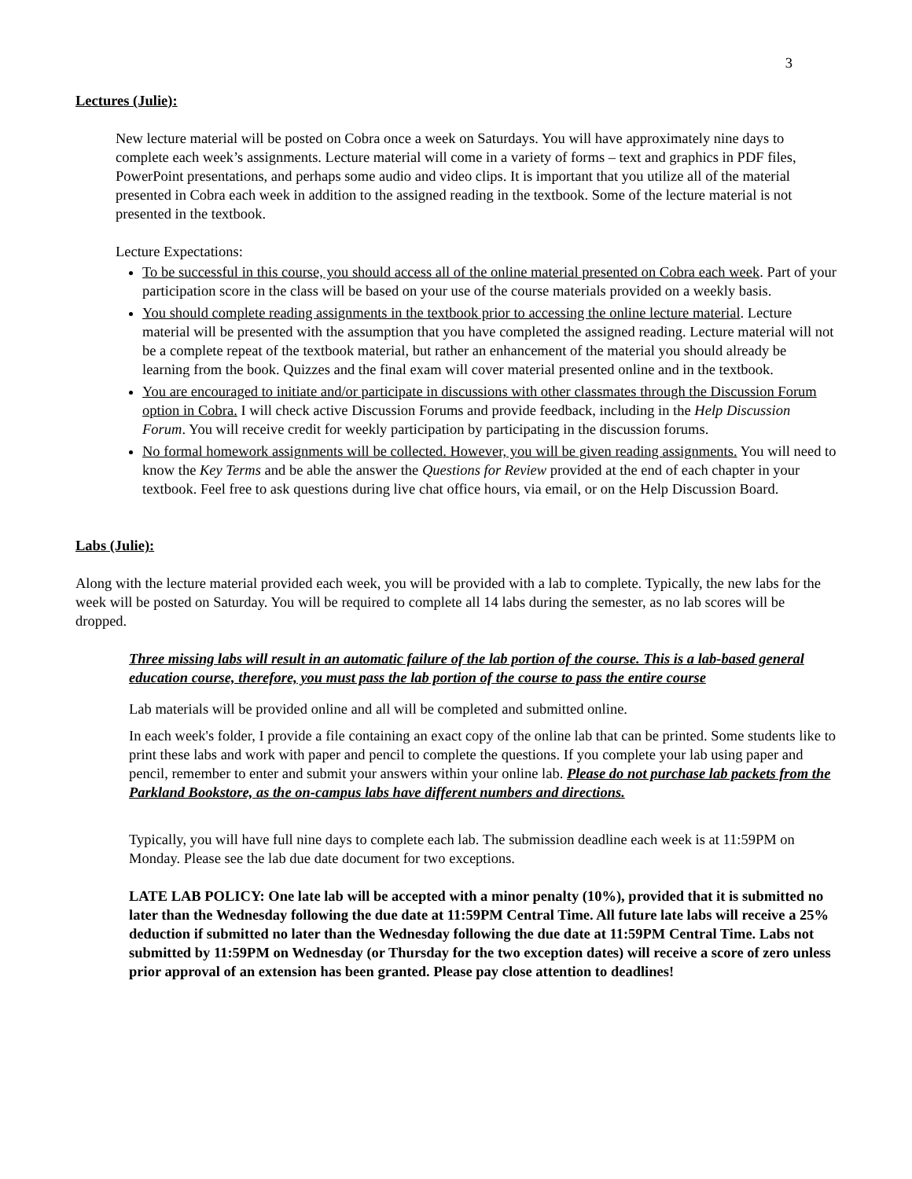3
Lectures (Julie):
New lecture material will be posted on Cobra once a week on Saturdays. You will have approximately nine days to complete each week’s assignments. Lecture material will come in a variety of forms – text and graphics in PDF files, PowerPoint presentations, and perhaps some audio and video clips. It is important that you utilize all of the material presented in Cobra each week in addition to the assigned reading in the textbook. Some of the lecture material is not presented in the textbook.
Lecture Expectations:
To be successful in this course, you should access all of the online material presented on Cobra each week. Part of your participation score in the class will be based on your use of the course materials provided on a weekly basis.
You should complete reading assignments in the textbook prior to accessing the online lecture material. Lecture material will be presented with the assumption that you have completed the assigned reading. Lecture material will not be a complete repeat of the textbook material, but rather an enhancement of the material you should already be learning from the book. Quizzes and the final exam will cover material presented online and in the textbook.
You are encouraged to initiate and/or participate in discussions with other classmates through the Discussion Forum option in Cobra. I will check active Discussion Forums and provide feedback, including in the Help Discussion Forum. You will receive credit for weekly participation by participating in the discussion forums.
No formal homework assignments will be collected. However, you will be given reading assignments. You will need to know the Key Terms and be able the answer the Questions for Review provided at the end of each chapter in your textbook. Feel free to ask questions during live chat office hours, via email, or on the Help Discussion Board.
Labs (Julie):
Along with the lecture material provided each week, you will be provided with a lab to complete. Typically, the new labs for the week will be posted on Saturday. You will be required to complete all 14 labs during the semester, as no lab scores will be dropped.
Three missing labs will result in an automatic failure of the lab portion of the course. This is a lab-based general education course, therefore, you must pass the lab portion of the course to pass the entire course
Lab materials will be provided online and all will be completed and submitted online.
In each week's folder, I provide a file containing an exact copy of the online lab that can be printed. Some students like to print these labs and work with paper and pencil to complete the questions. If you complete your lab using paper and pencil, remember to enter and submit your answers within your online lab. Please do not purchase lab packets from the Parkland Bookstore, as the on-campus labs have different numbers and directions.
Typically, you will have full nine days to complete each lab. The submission deadline each week is at 11:59PM on Monday. Please see the lab due date document for two exceptions.
LATE LAB POLICY: One late lab will be accepted with a minor penalty (10%), provided that it is submitted no later than the Wednesday following the due date at 11:59PM Central Time. All future late labs will receive a 25% deduction if submitted no later than the Wednesday following the due date at 11:59PM Central Time. Labs not submitted by 11:59PM on Wednesday (or Thursday for the two exception dates) will receive a score of zero unless prior approval of an extension has been granted. Please pay close attention to deadlines!